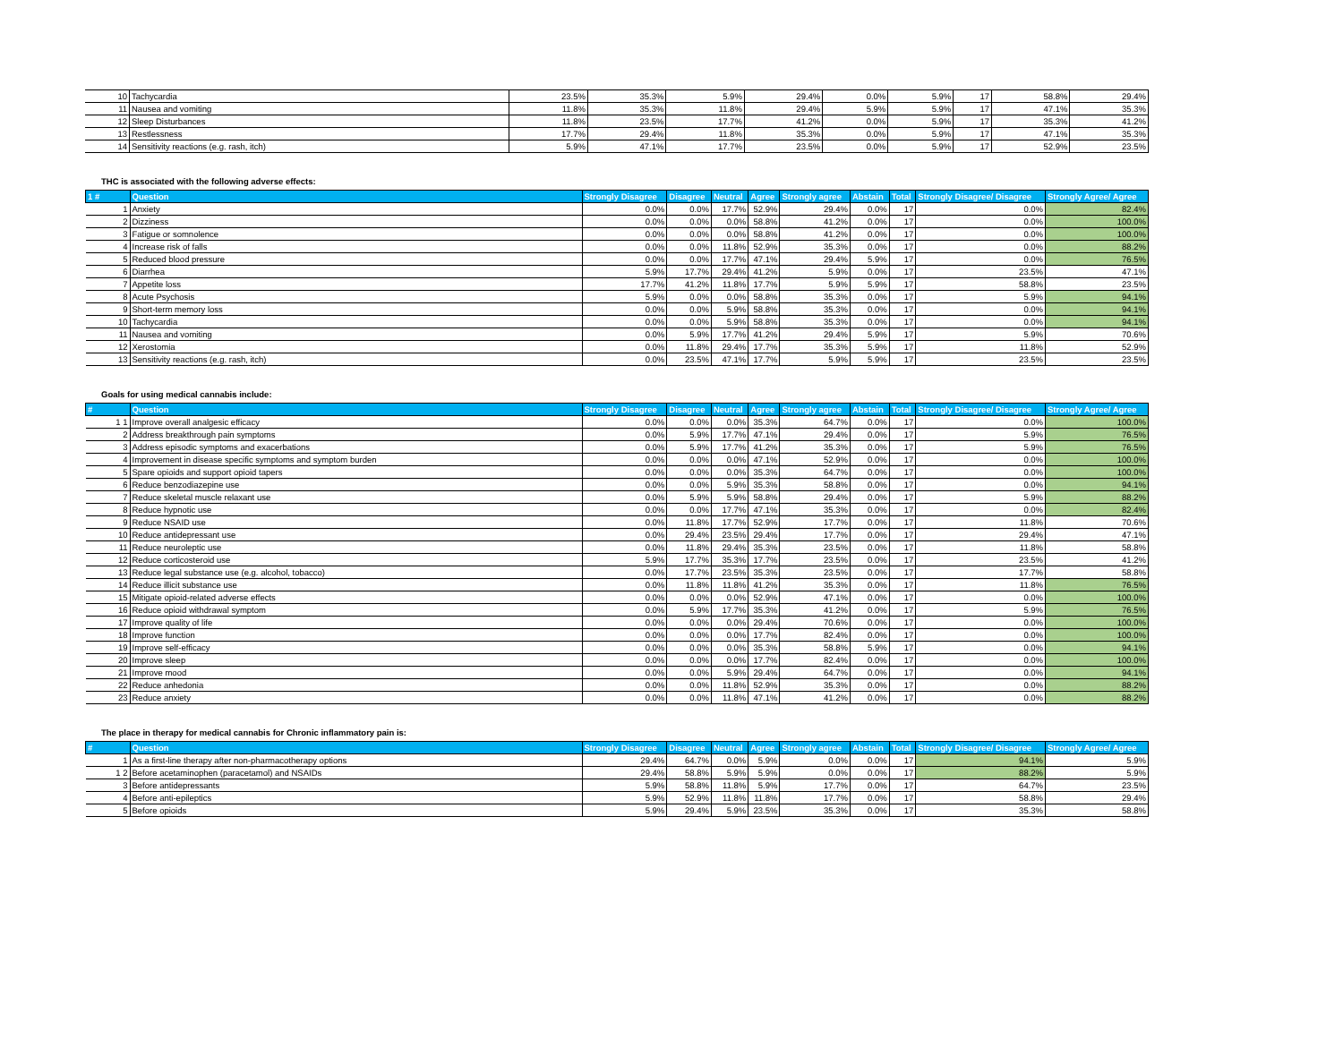| 10 | Tachycardia | 23.5% | 35.3% | 5.9% | 29.4% | 0.0% | 5.9% | 17 | 58.8% | 29.4% |
| 11 | Nausea and vomiting | 11.8% | 35.3% | 11.8% | 29.4% | 5.9% | 5.9% | 17 | 47.1% | 35.3% |
| 12 | Sleep Disturbances | 11.8% | 23.5% | 17.7% | 41.2% | 0.0% | 5.9% | 17 | 35.3% | 41.2% |
| 13 | Restlessness | 17.7% | 29.4% | 11.8% | 35.3% | 0.0% | 5.9% | 17 | 47.1% | 35.3% |
| 14 | Sensitivity reactions (e.g. rash, itch) | 5.9% | 47.1% | 17.7% | 23.5% | 0.0% | 5.9% | 17 | 52.9% | 23.5% |
THC is associated with the following adverse effects:
| 1 # | Question | Strongly Disagree | Disagree | Neutral | Agree | Strongly agree | Abstain | Total | Strongly Disagree/ Disagree | Strongly Agree/ Agree |
| --- | --- | --- | --- | --- | --- | --- | --- | --- | --- | --- |
| 1 | Anxiety | 0.0% | 0.0% | 17.7% | 52.9% | 29.4% | 0.0% | 17 | 0.0% | 82.4% |
| 2 | Dizziness | 0.0% | 0.0% | 0.0% | 58.8% | 41.2% | 0.0% | 17 | 0.0% | 100.0% |
| 3 | Fatigue or somnolence | 0.0% | 0.0% | 0.0% | 58.8% | 41.2% | 0.0% | 17 | 0.0% | 100.0% |
| 4 | Increase risk of falls | 0.0% | 0.0% | 11.8% | 52.9% | 35.3% | 0.0% | 17 | 0.0% | 88.2% |
| 5 | Reduced blood pressure | 0.0% | 0.0% | 17.7% | 47.1% | 29.4% | 5.9% | 17 | 0.0% | 76.5% |
| 6 | Diarrhea | 5.9% | 17.7% | 29.4% | 41.2% | 5.9% | 0.0% | 17 | 23.5% | 47.1% |
| 7 | Appetite loss | 17.7% | 41.2% | 11.8% | 17.7% | 5.9% | 5.9% | 17 | 58.8% | 23.5% |
| 8 | Acute Psychosis | 5.9% | 0.0% | 0.0% | 58.8% | 35.3% | 0.0% | 17 | 5.9% | 94.1% |
| 9 | Short-term memory loss | 0.0% | 0.0% | 5.9% | 58.8% | 35.3% | 0.0% | 17 | 0.0% | 94.1% |
| 10 | Tachycardia | 0.0% | 0.0% | 5.9% | 58.8% | 35.3% | 0.0% | 17 | 0.0% | 94.1% |
| 11 | Nausea and vomiting | 0.0% | 5.9% | 17.7% | 41.2% | 29.4% | 5.9% | 17 | 5.9% | 70.6% |
| 12 | Xerostomia | 0.0% | 11.8% | 29.4% | 17.7% | 35.3% | 5.9% | 17 | 11.8% | 52.9% |
| 13 | Sensitivity reactions (e.g. rash, itch) | 0.0% | 23.5% | 47.1% | 17.7% | 5.9% | 5.9% | 17 | 23.5% | 23.5% |
Goals for using medical cannabis include:
| # | Question | Strongly Disagree | Disagree | Neutral | Agree | Strongly agree | Abstain | Total | Strongly Disagree/ Disagree | Strongly Agree/ Agree |
| --- | --- | --- | --- | --- | --- | --- | --- | --- | --- | --- |
| 1 1 | Improve overall analgesic efficacy | 0.0% | 0.0% | 0.0% | 35.3% | 64.7% | 0.0% | 17 | 0.0% | 100.0% |
| 2 | Address breakthrough pain symptoms | 0.0% | 5.9% | 17.7% | 47.1% | 29.4% | 0.0% | 17 | 5.9% | 76.5% |
| 3 | Address episodic symptoms and exacerbations | 0.0% | 5.9% | 17.7% | 41.2% | 35.3% | 0.0% | 17 | 5.9% | 76.5% |
| 4 | Improvement in disease specific symptoms and symptom burden | 0.0% | 0.0% | 0.0% | 47.1% | 52.9% | 0.0% | 17 | 0.0% | 100.0% |
| 5 | Spare opioids and support opioid tapers | 0.0% | 0.0% | 0.0% | 35.3% | 64.7% | 0.0% | 17 | 0.0% | 100.0% |
| 6 | Reduce benzodiazepine use | 0.0% | 0.0% | 5.9% | 35.3% | 58.8% | 0.0% | 17 | 0.0% | 94.1% |
| 7 | Reduce skeletal muscle relaxant use | 0.0% | 5.9% | 5.9% | 58.8% | 29.4% | 0.0% | 17 | 5.9% | 88.2% |
| 8 | Reduce hypnotic use | 0.0% | 0.0% | 17.7% | 47.1% | 35.3% | 0.0% | 17 | 0.0% | 82.4% |
| 9 | Reduce NSAID use | 0.0% | 11.8% | 17.7% | 52.9% | 17.7% | 0.0% | 17 | 11.8% | 70.6% |
| 10 | Reduce antidepressant use | 0.0% | 29.4% | 23.5% | 29.4% | 17.7% | 0.0% | 17 | 29.4% | 47.1% |
| 11 | Reduce neuroleptic use | 0.0% | 11.8% | 29.4% | 35.3% | 23.5% | 0.0% | 17 | 11.8% | 58.8% |
| 12 | Reduce corticosteroid use | 5.9% | 17.7% | 35.3% | 17.7% | 23.5% | 0.0% | 17 | 23.5% | 41.2% |
| 13 | Reduce legal substance use (e.g. alcohol, tobacco) | 0.0% | 17.7% | 23.5% | 35.3% | 23.5% | 0.0% | 17 | 17.7% | 58.8% |
| 14 | Reduce illicit substance use | 0.0% | 11.8% | 11.8% | 41.2% | 35.3% | 0.0% | 17 | 11.8% | 76.5% |
| 15 | Mitigate opioid-related adverse effects | 0.0% | 0.0% | 0.0% | 52.9% | 47.1% | 0.0% | 17 | 0.0% | 100.0% |
| 16 | Reduce opioid withdrawal symptom | 0.0% | 5.9% | 17.7% | 35.3% | 41.2% | 0.0% | 17 | 5.9% | 76.5% |
| 17 | Improve quality of life | 0.0% | 0.0% | 0.0% | 29.4% | 70.6% | 0.0% | 17 | 0.0% | 100.0% |
| 18 | Improve function | 0.0% | 0.0% | 0.0% | 17.7% | 82.4% | 0.0% | 17 | 0.0% | 100.0% |
| 19 | Improve self-efficacy | 0.0% | 0.0% | 0.0% | 35.3% | 58.8% | 5.9% | 17 | 0.0% | 94.1% |
| 20 | Improve sleep | 0.0% | 0.0% | 0.0% | 17.7% | 82.4% | 0.0% | 17 | 0.0% | 100.0% |
| 21 | Improve mood | 0.0% | 0.0% | 5.9% | 29.4% | 64.7% | 0.0% | 17 | 0.0% | 94.1% |
| 22 | Reduce anhedonia | 0.0% | 0.0% | 11.8% | 52.9% | 35.3% | 0.0% | 17 | 0.0% | 88.2% |
| 23 | Reduce anxiety | 0.0% | 0.0% | 11.8% | 47.1% | 41.2% | 0.0% | 17 | 0.0% | 88.2% |
The place in therapy for medical cannabis for Chronic inflammatory pain is:
| # | Question | Strongly Disagree | Disagree | Neutral | Agree | Strongly agree | Abstain | Total | Strongly Disagree/ Disagree | Strongly Agree/ Agree |
| --- | --- | --- | --- | --- | --- | --- | --- | --- | --- | --- |
| 1 | As a first-line therapy after non-pharmacotherapy options | 29.4% | 64.7% | 0.0% | 5.9% | 0.0% | 0.0% | 17 | 94.1% | 5.9% |
| 1 2 | Before acetaminophen (paracetamol) and NSAIDs | 29.4% | 58.8% | 5.9% | 5.9% | 0.0% | 0.0% | 17 | 88.2% | 5.9% |
| 3 | Before antidepressants | 5.9% | 58.8% | 11.8% | 5.9% | 17.7% | 0.0% | 17 | 64.7% | 23.5% |
| 4 | Before anti-epileptics | 5.9% | 52.9% | 11.8% | 11.8% | 17.7% | 0.0% | 17 | 58.8% | 29.4% |
| 5 | Before opioids | 5.9% | 29.4% | 5.9% | 23.5% | 35.3% | 0.0% | 17 | 35.3% | 58.8% |